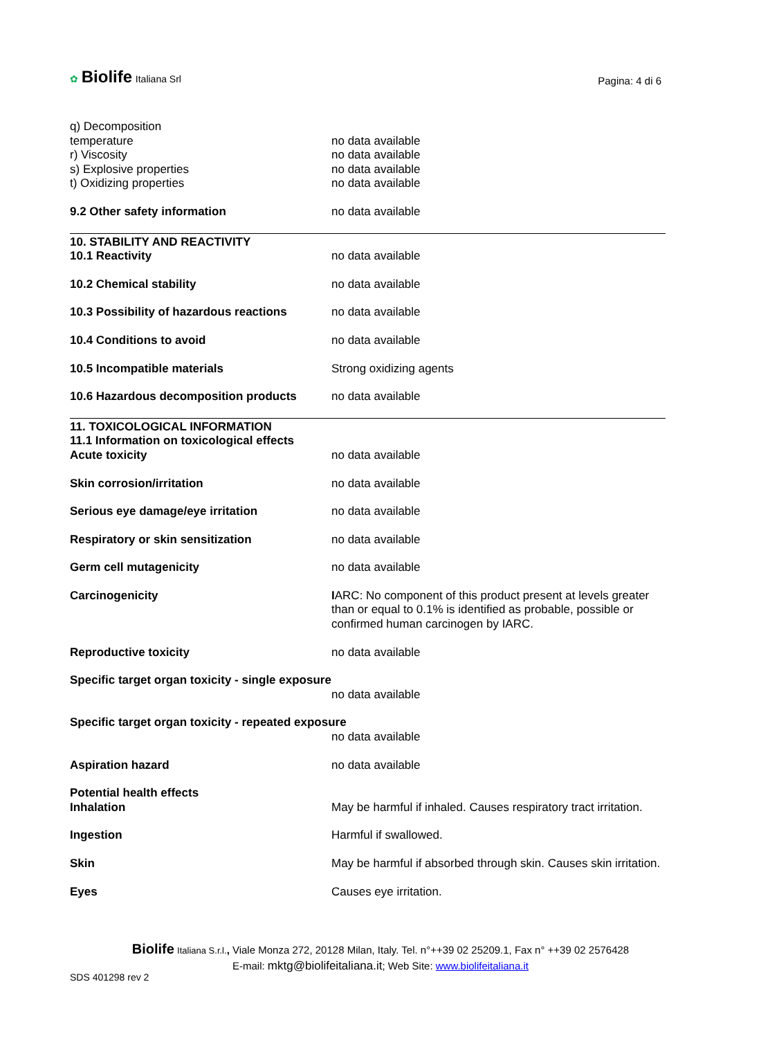✿ Biolife Italiana Srl
Pagina: 4 di 6
| q) Decomposition temperature | no data available |
| r) Viscosity | no data available |
| s) Explosive properties | no data available |
| t) Oxidizing properties | no data available |
| 9.2 Other safety information | no data available |
| 10. STABILITY AND REACTIVITY 10.1 Reactivity | no data available |
| 10.2 Chemical stability | no data available |
| 10.3 Possibility of hazardous reactions | no data available |
| 10.4 Conditions to avoid | no data available |
| 10.5 Incompatible materials | Strong oxidizing agents |
| 10.6 Hazardous decomposition products | no data available |
| 11. TOXICOLOGICAL INFORMATION 11.1 Information on toxicological effects Acute toxicity | no data available |
| Skin corrosion/irritation | no data available |
| Serious eye damage/eye irritation | no data available |
| Respiratory or skin sensitization | no data available |
| Germ cell mutagenicity | no data available |
| Carcinogenicity | I ARC: No component of this product present at levels greater than or equal to 0.1% is identified as probable, possible or confirmed human carcinogen by IARC. |
| Reproductive toxicity | no data available |
| Specific target organ toxicity - single exposure | |
| | no data available |
| Specific target organ toxicity - repeated exposure | |
| | no data available |
| Aspiration hazard | no data available |
| Potential health effects Inhalation | May be harmful if inhaled. Causes respiratory tract irritation. |
| Ingestion | Harmful if swallowed. |
| Skin | May be harmful if absorbed through skin. Causes skin irritation. |
| Eyes | Causes eye irritation. |
Biolife Italiana S.r.l., Viale Monza 272, 20128 Milan, Italy. Tel. n°++39 02 25209.1, Fax n° ++39 02 2576428
E-mail: mktg@biolifeitaliana.it; Web Site: www.biolifeitaliana.it
SDS 401298 rev 2